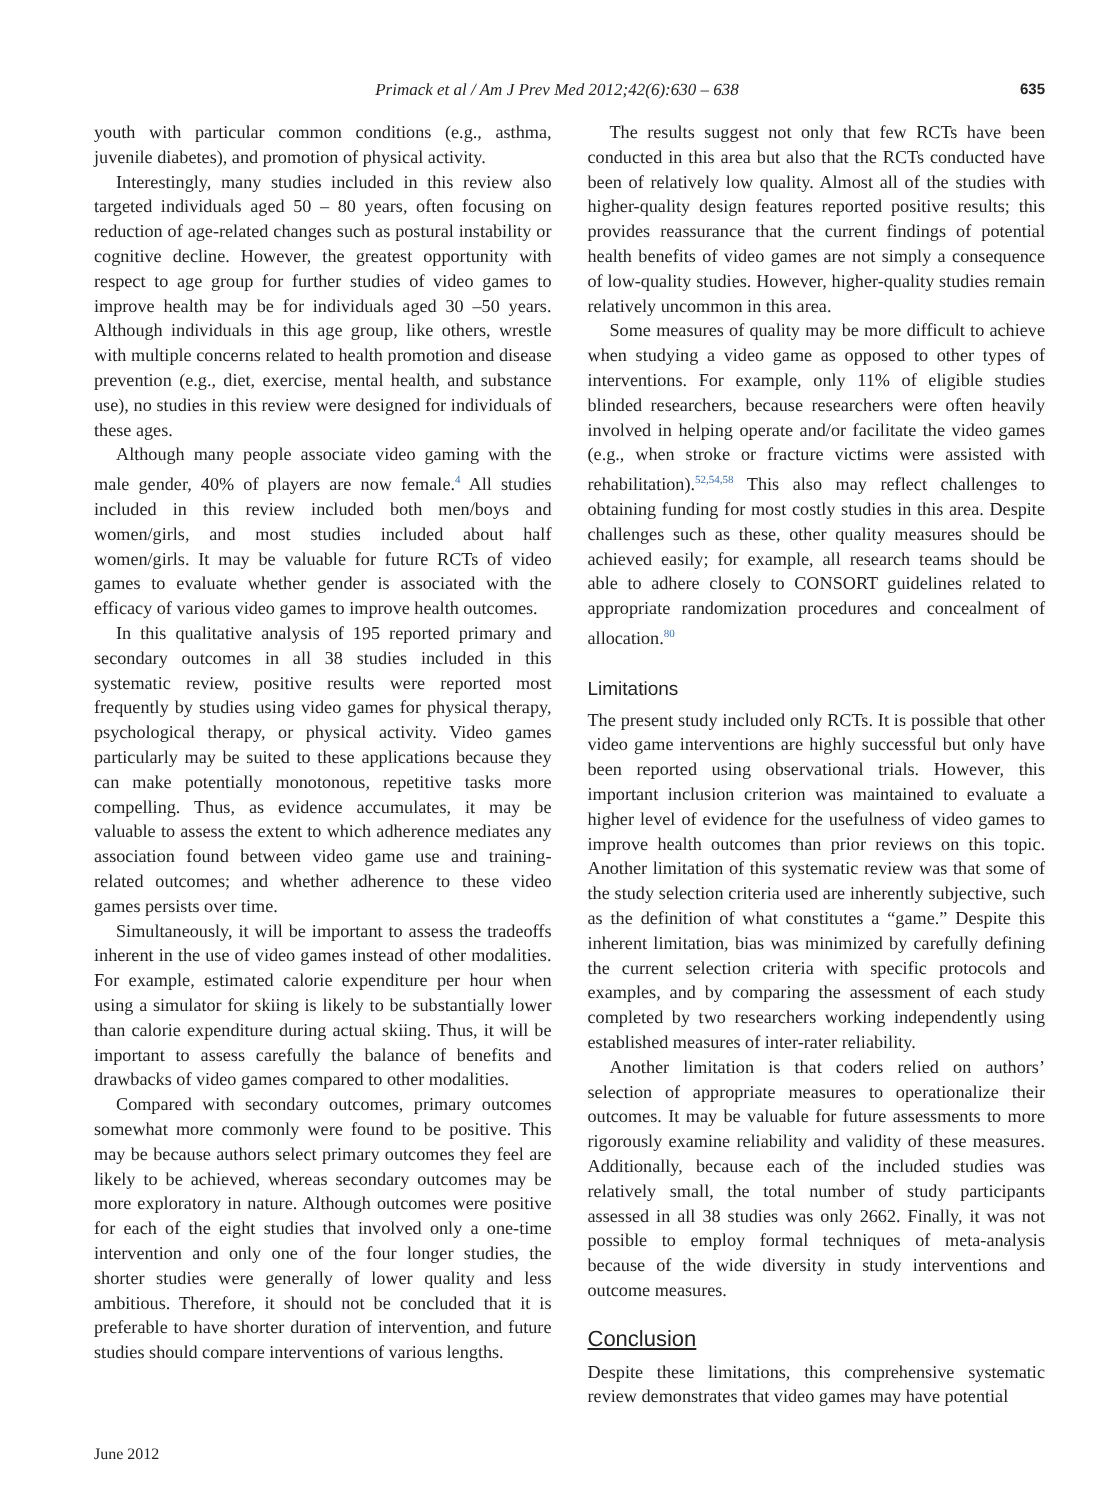Primack et al / Am J Prev Med 2012;42(6):630 – 638 635
youth with particular common conditions (e.g., asthma, juvenile diabetes), and promotion of physical activity.
Interestingly, many studies included in this review also targeted individuals aged 50 – 80 years, often focusing on reduction of age-related changes such as postural instability or cognitive decline. However, the greatest opportunity with respect to age group for further studies of video games to improve health may be for individuals aged 30 –50 years. Although individuals in this age group, like others, wrestle with multiple concerns related to health promotion and disease prevention (e.g., diet, exercise, mental health, and substance use), no studies in this review were designed for individuals of these ages.
Although many people associate video gaming with the male gender, 40% of players are now female.<sup>4</sup> All studies included in this review included both men/boys and women/girls, and most studies included about half women/girls. It may be valuable for future RCTs of video games to evaluate whether gender is associated with the efficacy of various video games to improve health outcomes.
In this qualitative analysis of 195 reported primary and secondary outcomes in all 38 studies included in this systematic review, positive results were reported most frequently by studies using video games for physical therapy, psychological therapy, or physical activity. Video games particularly may be suited to these applications because they can make potentially monotonous, repetitive tasks more compelling. Thus, as evidence accumulates, it may be valuable to assess the extent to which adherence mediates any association found between video game use and training-related outcomes; and whether adherence to these video games persists over time.
Simultaneously, it will be important to assess the tradeoffs inherent in the use of video games instead of other modalities. For example, estimated calorie expenditure per hour when using a simulator for skiing is likely to be substantially lower than calorie expenditure during actual skiing. Thus, it will be important to assess carefully the balance of benefits and drawbacks of video games compared to other modalities.
Compared with secondary outcomes, primary outcomes somewhat more commonly were found to be positive. This may be because authors select primary outcomes they feel are likely to be achieved, whereas secondary outcomes may be more exploratory in nature. Although outcomes were positive for each of the eight studies that involved only a one-time intervention and only one of the four longer studies, the shorter studies were generally of lower quality and less ambitious. Therefore, it should not be concluded that it is preferable to have shorter duration of intervention, and future studies should compare interventions of various lengths.
The results suggest not only that few RCTs have been conducted in this area but also that the RCTs conducted have been of relatively low quality. Almost all of the studies with higher-quality design features reported positive results; this provides reassurance that the current findings of potential health benefits of video games are not simply a consequence of low-quality studies. However, higher-quality studies remain relatively uncommon in this area.
Some measures of quality may be more difficult to achieve when studying a video game as opposed to other types of interventions. For example, only 11% of eligible studies blinded researchers, because researchers were often heavily involved in helping operate and/or facilitate the video games (e.g., when stroke or fracture victims were assisted with rehabilitation).<sup>52,54,58</sup> This also may reflect challenges to obtaining funding for most costly studies in this area. Despite challenges such as these, other quality measures should be achieved easily; for example, all research teams should be able to adhere closely to CONSORT guidelines related to appropriate randomization procedures and concealment of allocation.<sup>80</sup>
Limitations
The present study included only RCTs. It is possible that other video game interventions are highly successful but only have been reported using observational trials. However, this important inclusion criterion was maintained to evaluate a higher level of evidence for the usefulness of video games to improve health outcomes than prior reviews on this topic. Another limitation of this systematic review was that some of the study selection criteria used are inherently subjective, such as the definition of what constitutes a “game.” Despite this inherent limitation, bias was minimized by carefully defining the current selection criteria with specific protocols and examples, and by comparing the assessment of each study completed by two researchers working independently using established measures of inter-rater reliability.
Another limitation is that coders relied on authors’ selection of appropriate measures to operationalize their outcomes. It may be valuable for future assessments to more rigorously examine reliability and validity of these measures. Additionally, because each of the included studies was relatively small, the total number of study participants assessed in all 38 studies was only 2662. Finally, it was not possible to employ formal techniques of meta-analysis because of the wide diversity in study interventions and outcome measures.
Conclusion
Despite these limitations, this comprehensive systematic review demonstrates that video games may have potential
June 2012